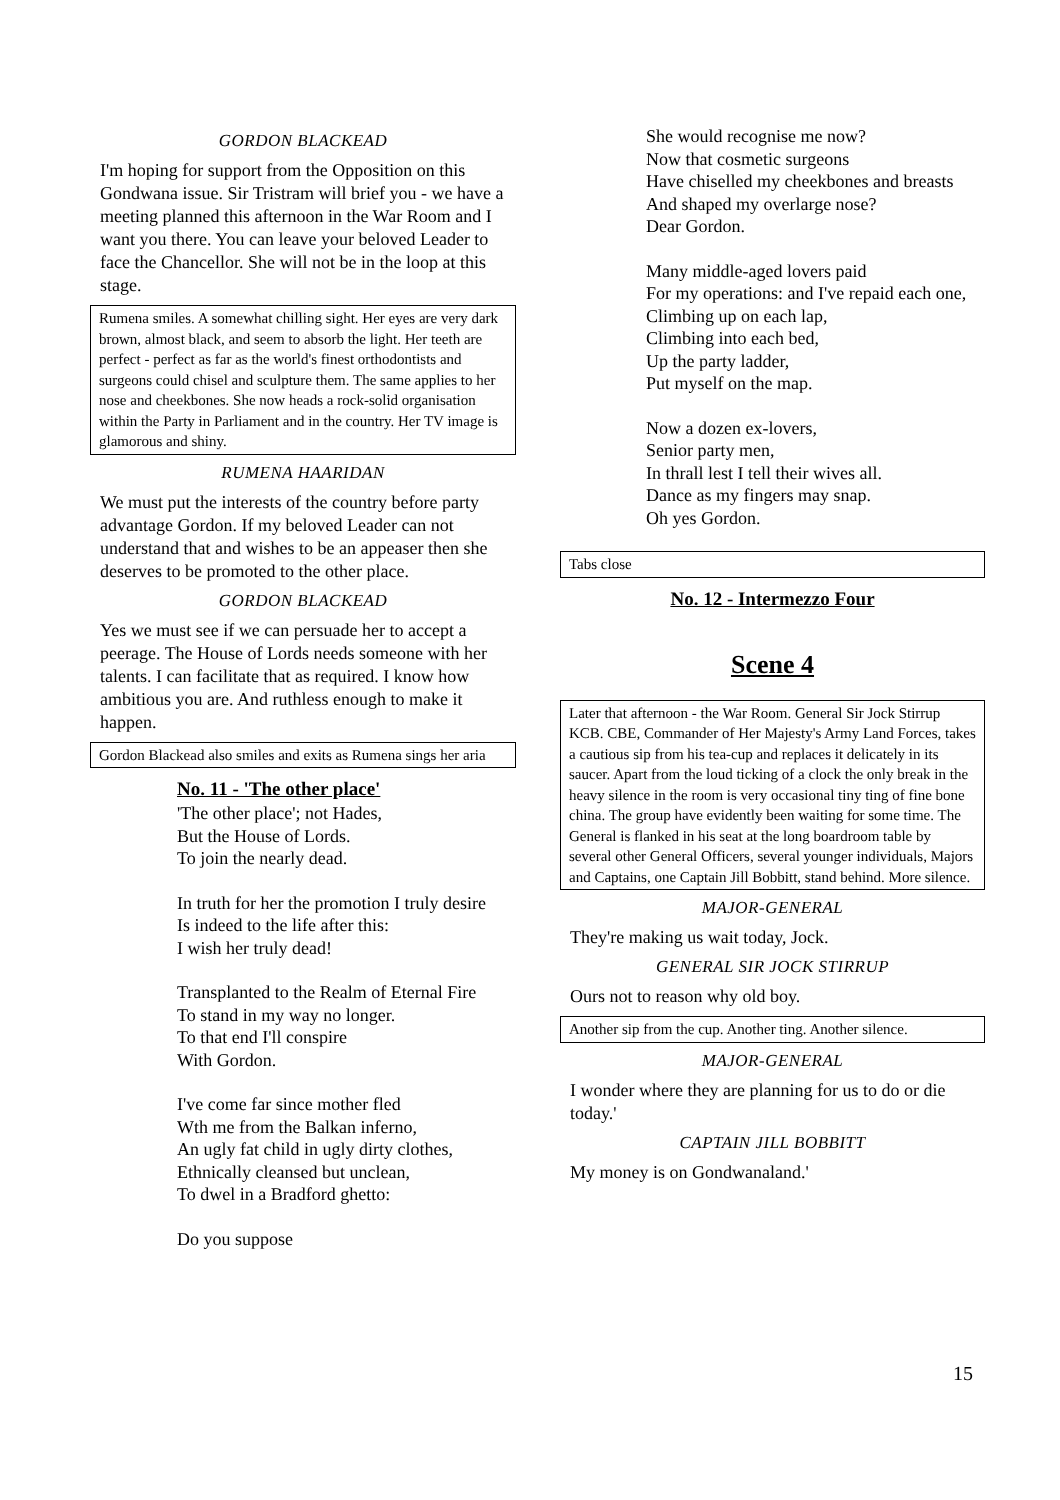GORDON BLACKEAD
I'm hoping for support from the Opposition on this Gondwana issue. Sir Tristram will brief you - we have a meeting planned this afternoon in the War Room and I want you there. You can leave your beloved Leader to face the Chancellor. She will not be in the loop at this stage.
Rumena smiles. A somewhat chilling sight. Her eyes are very dark brown, almost black, and seem to absorb the light. Her teeth are perfect - perfect as far as the world's finest orthodontists and surgeons could chisel and sculpture them. The same applies to her nose and cheekbones. She now heads a rock-solid organisation within the Party in Parliament and in the country. Her TV image is glamorous and shiny.
RUMENA HAARIDAN
We must put the interests of the country before party advantage Gordon. If my beloved Leader can not understand that and wishes to be an appeaser then she deserves to be promoted to the other place.
GORDON BLACKEAD
Yes we must see if we can persuade her to accept a peerage. The House of Lords needs someone with her talents. I can facilitate that as required. I know how ambitious you are. And ruthless enough to make it happen.
Gordon Blackead also smiles and exits as Rumena sings her aria
No. 11 - 'The other place'
'The other place'; not Hades,
But the House of Lords.
To join the nearly dead.
In truth for her the promotion I truly desire
Is indeed to the life after this:
I wish her truly dead!
Transplanted to the Realm of Eternal Fire
To stand in my way no longer.
To that end I'll conspire
With Gordon.
I've come far since mother fled
Wth me from the Balkan inferno,
An ugly fat child in ugly dirty clothes,
Ethnically cleansed but unclean,
To dwel in a Bradford ghetto:
Do you suppose
She would recognise me now?
Now that cosmetic surgeons
Have chiselled my cheekbones and breasts
And shaped my overlarge nose?
Dear Gordon.
Many middle-aged lovers paid
For my operations: and I've repaid each one,
Climbing up on each lap,
Climbing into each bed,
Up the party ladder,
Put myself on the map.
Now a dozen ex-lovers,
Senior party men,
In thrall lest I tell their wives all.
Dance as my fingers may snap.
Oh yes Gordon.
Tabs close
No. 12 - Intermezzo Four
Scene 4
Later that afternoon - the War Room. General Sir Jock Stirrup KCB. CBE, Commander of Her Majesty's Army Land Forces, takes a cautious sip from his tea-cup and replaces it delicately in its saucer. Apart from the loud ticking of a clock the only break in the heavy silence in the room is very occasional tiny ting of fine bone china. The group have evidently been waiting for some time. The General is flanked in his seat at the long boardroom table by several other General Officers, several younger individuals, Majors and Captains, one Captain Jill Bobbitt, stand behind. More silence.
MAJOR-GENERAL
They're making us wait today, Jock.
GENERAL SIR JOCK STIRRUP
Ours not to reason why old boy.
Another sip from the cup. Another ting. Another silence.
MAJOR-GENERAL
I wonder where they are planning for us to do or die today.'
CAPTAIN JILL BOBBITT
My money is on Gondwanaland.'
15